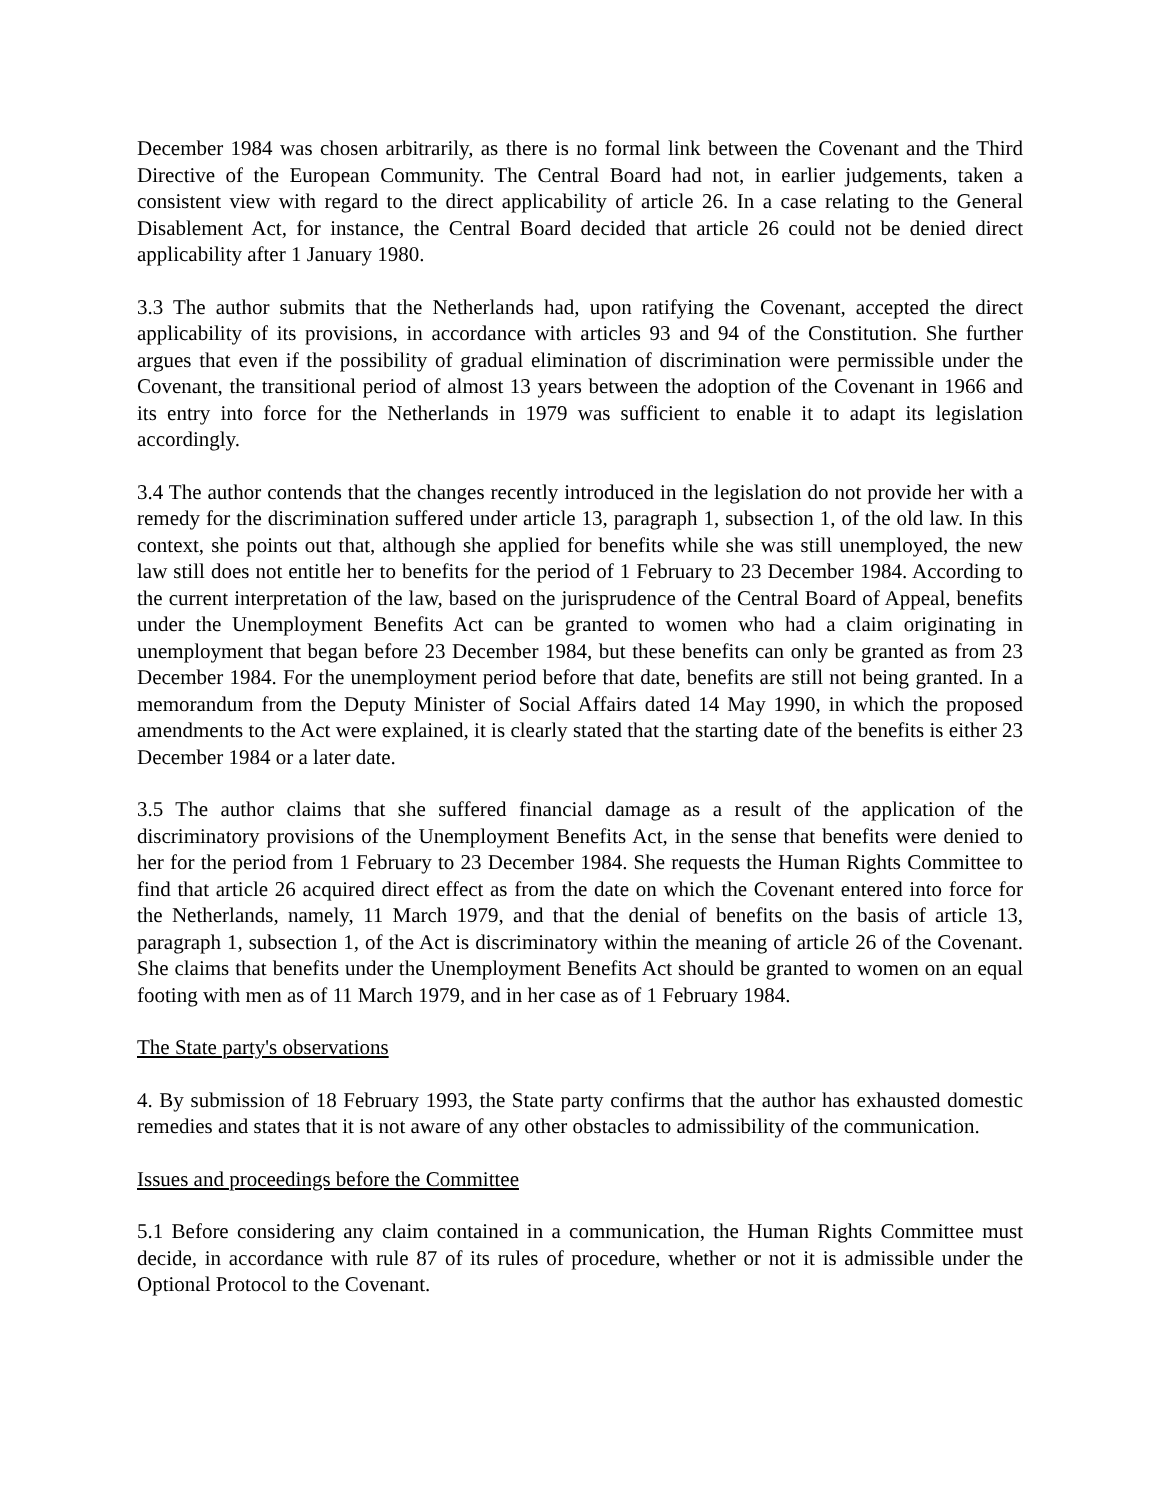December 1984 was chosen arbitrarily, as there is no formal link between the Covenant and the Third Directive of the European Community. The Central Board had not, in earlier judgements, taken a consistent view with regard to the direct applicability of article 26. In a case relating to the General Disablement Act, for instance, the Central Board decided that article 26 could not be denied direct applicability after 1 January 1980.
3.3 The author submits that the Netherlands had, upon ratifying the Covenant, accepted the direct applicability of its provisions, in accordance with articles 93 and 94 of the Constitution. She further argues that even if the possibility of gradual elimination of discrimination were permissible under the Covenant, the transitional period of almost 13 years between the adoption of the Covenant in 1966 and its entry into force for the Netherlands in 1979 was sufficient to enable it to adapt its legislation accordingly.
3.4 The author contends that the changes recently introduced in the legislation do not provide her with a remedy for the discrimination suffered under article 13, paragraph 1, subsection 1, of the old law. In this context, she points out that, although she applied for benefits while she was still unemployed, the new law still does not entitle her to benefits for the period of 1 February to 23 December 1984. According to the current interpretation of the law, based on the jurisprudence of the Central Board of Appeal, benefits under the Unemployment Benefits Act can be granted to women who had a claim originating in unemployment that began before 23 December 1984, but these benefits can only be granted as from 23 December 1984. For the unemployment period before that date, benefits are still not being granted. In a memorandum from the Deputy Minister of Social Affairs dated 14 May 1990, in which the proposed amendments to the Act were explained, it is clearly stated that the starting date of the benefits is either 23 December 1984 or a later date.
3.5 The author claims that she suffered financial damage as a result of the application of the discriminatory provisions of the Unemployment Benefits Act, in the sense that benefits were denied to her for the period from 1 February to 23 December 1984. She requests the Human Rights Committee to find that article 26 acquired direct effect as from the date on which the Covenant entered into force for the Netherlands, namely, 11 March 1979, and that the denial of benefits on the basis of article 13, paragraph 1, subsection 1, of the Act is discriminatory within the meaning of article 26 of the Covenant. She claims that benefits under the Unemployment Benefits Act should be granted to women on an equal footing with men as of 11 March 1979, and in her case as of 1 February 1984.
The State party's observations
4. By submission of 18 February 1993, the State party confirms that the author has exhausted domestic remedies and states that it is not aware of any other obstacles to admissibility of the communication.
Issues and proceedings before the Committee
5.1 Before considering any claim contained in a communication, the Human Rights Committee must decide, in accordance with rule 87 of its rules of procedure, whether or not it is admissible under the Optional Protocol to the Covenant.